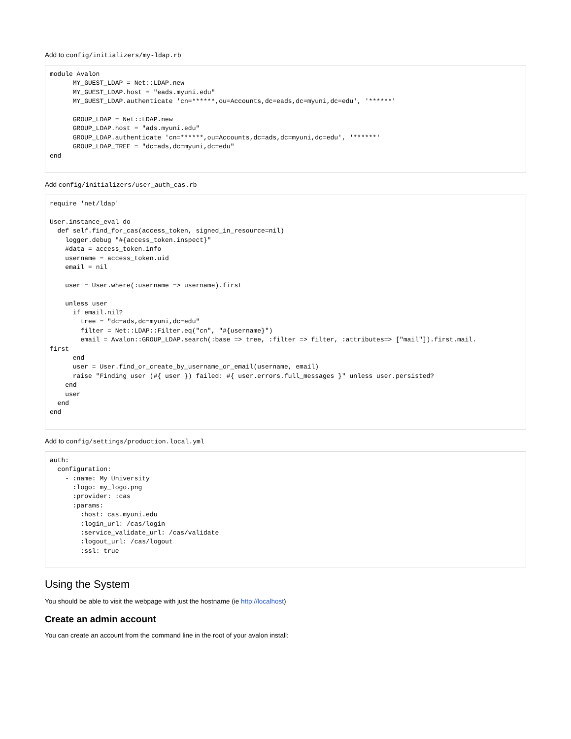Add to config/initializers/my-ldap.rb
module Avalon
      MY_GUEST_LDAP = Net::LDAP.new
      MY_GUEST_LDAP.host = "eads.myuni.edu"
      MY_GUEST_LDAP.authenticate 'cn=******,ou=Accounts,dc=eads,dc=myuni,dc=edu', '******'

      GROUP_LDAP = Net::LDAP.new
      GROUP_LDAP.host = "ads.myuni.edu"
      GROUP_LDAP.authenticate 'cn=******,ou=Accounts,dc=ads,dc=myuni,dc=edu', '******'
      GROUP_LDAP_TREE = "dc=ads,dc=myuni,dc=edu"
end
Add config/initializers/user_auth_cas.rb
require 'net/ldap'

User.instance_eval do
  def self.find_for_cas(access_token, signed_in_resource=nil)
    logger.debug "#{access_token.inspect}"
    #data = access_token.info
    username = access_token.uid
    email = nil

    user = User.where(:username => username).first

    unless user
      if email.nil?
        tree = "dc=ads,dc=myuni,dc=edu"
        filter = Net::LDAP::Filter.eq("cn", "#{username}")
        email = Avalon::GROUP_LDAP.search(:base => tree, :filter => filter, :attributes=> ["mail"]).first.mail.
first
      end
      user = User.find_or_create_by_username_or_email(username, email)
      raise "Finding user (#{ user }) failed: #{ user.errors.full_messages }" unless user.persisted?
    end
    user
  end
end
Add to config/settings/production.local.yml
auth:
  configuration:
    - :name: My University
      :logo: my_logo.png
      :provider: :cas
      :params:
        :host: cas.myuni.edu
        :login_url: /cas/login
        :service_validate_url: /cas/validate
        :logout_url: /cas/logout
        :ssl: true
Using the System
You should be able to visit the webpage with just the hostname (ie http://localhost)
Create an admin account
You can create an account from the command line in the root of your avalon install: